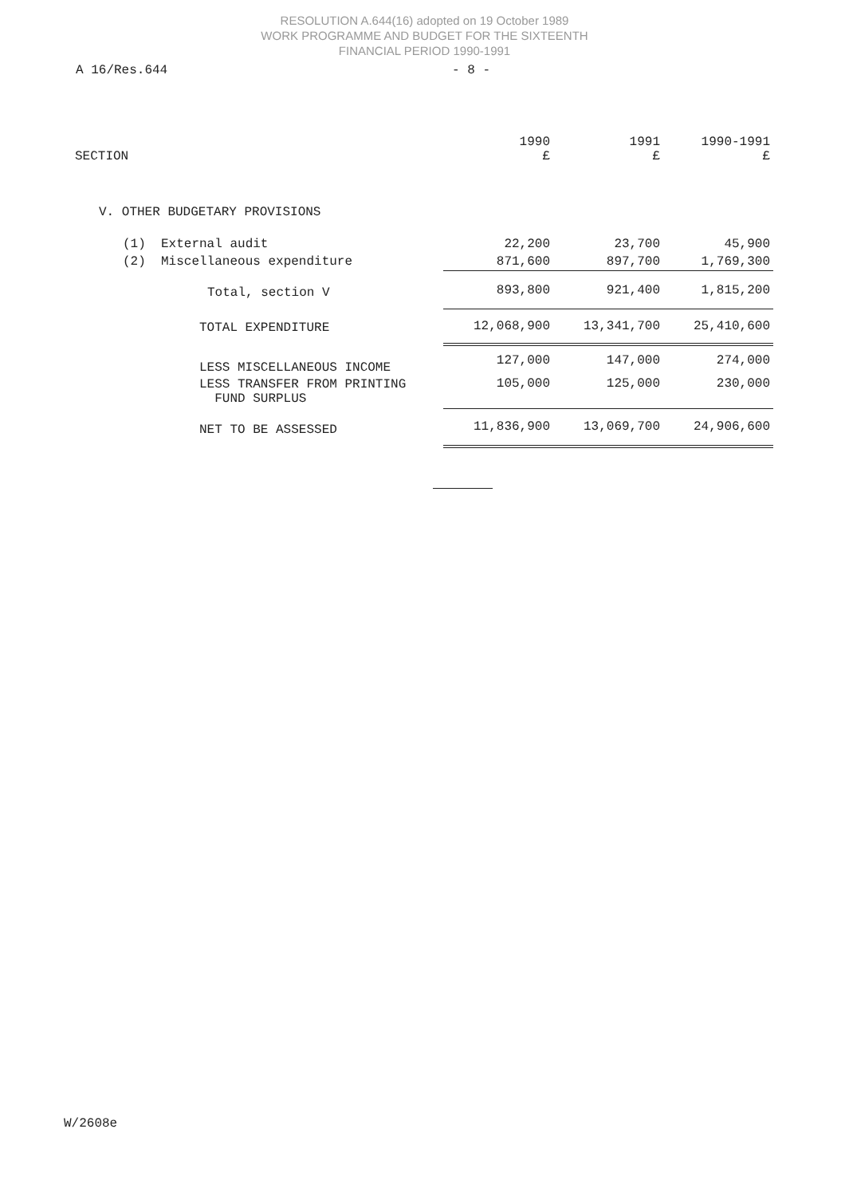RESOLUTION A.644(16) adopted on 19 October 1989
WORK PROGRAMME AND BUDGET FOR THE SIXTEENTH
FINANCIAL PERIOD 1990-1991
A 16/Res.644 - 8 -
| SECTION | 1990 £ | 1991 £ | 1990-1991 £ |
| --- | --- | --- | --- |
| V. OTHER BUDGETARY PROVISIONS | | | |
| (1) External audit | 22,200 | 23,700 | 45,900 |
| (2) Miscellaneous expenditure | 871,600 | 897,700 | 1,769,300 |
| Total, section V | 893,800 | 921,400 | 1,815,200 |
| TOTAL EXPENDITURE | 12,068,900 | 13,341,700 | 25,410,600 |
| LESS MISCELLANEOUS INCOME | 127,000 | 147,000 | 274,000 |
| LESS TRANSFER FROM PRINTING FUND SURPLUS | 105,000 | 125,000 | 230,000 |
| NET TO BE ASSESSED | 11,836,900 | 13,069,700 | 24,906,600 |
W/2608e